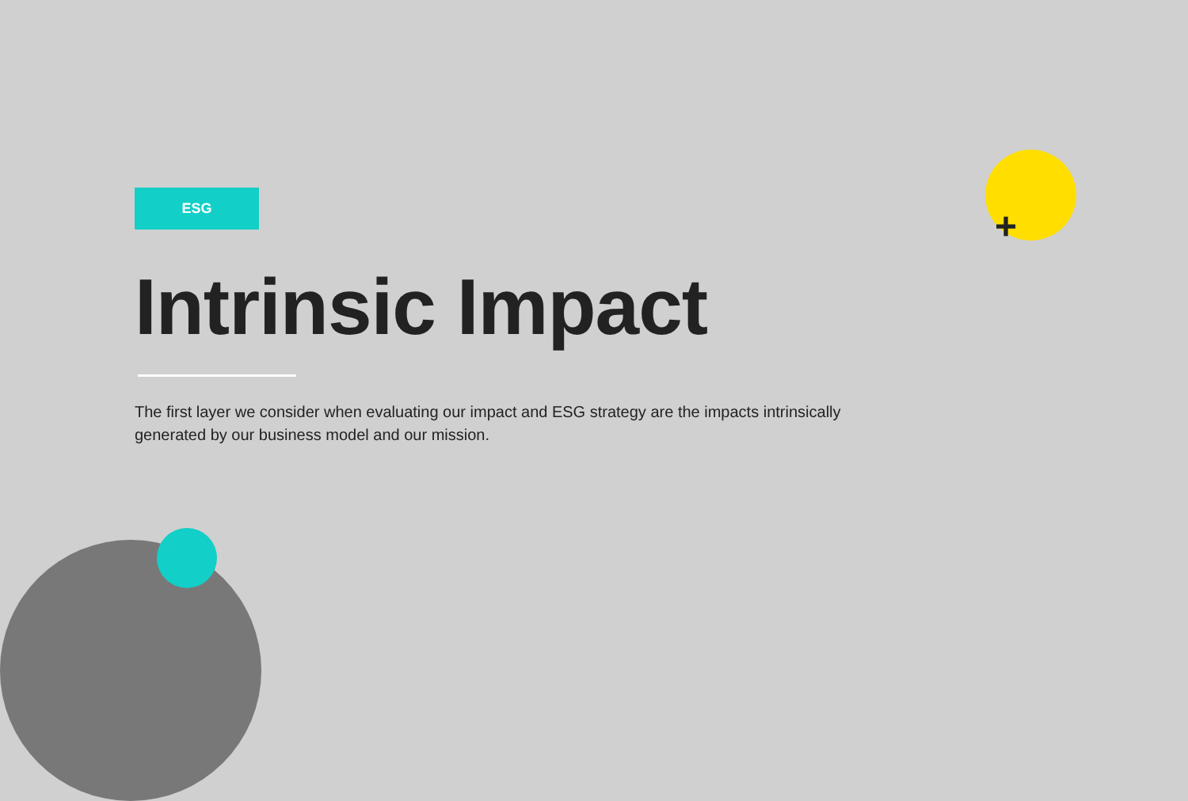+
ESG
Intrinsic Impact
The first layer we consider when evaluating our impact and ESG strategy are the impacts intrinsically generated by our business model and our mission.